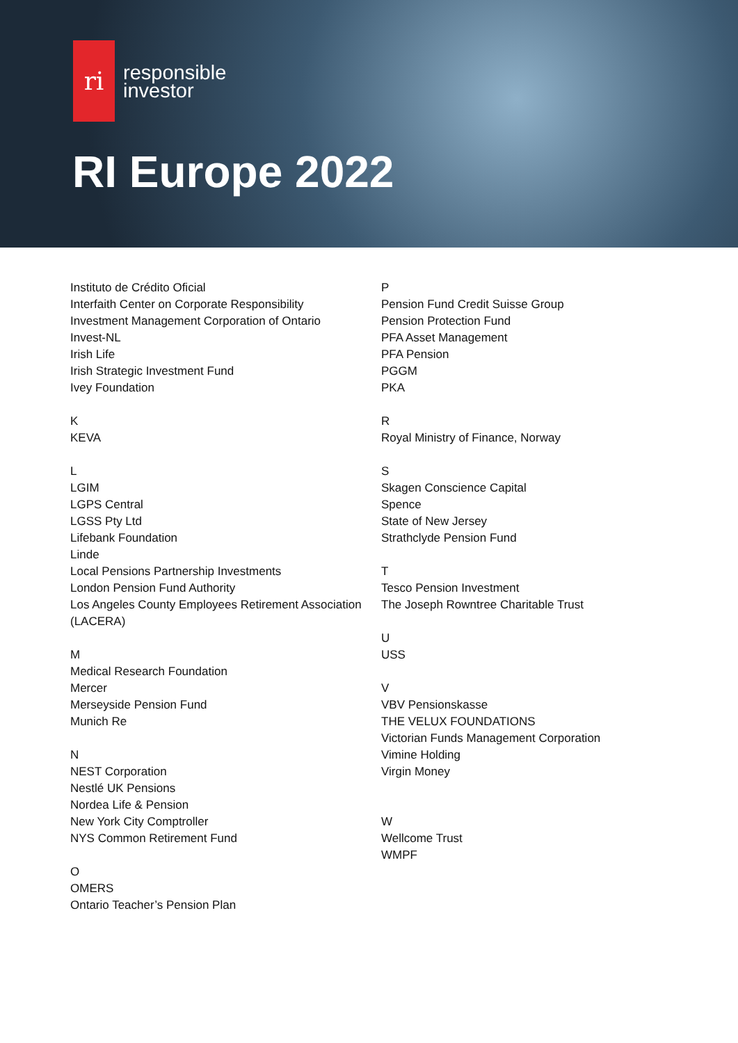ri
responsible
investor
RI Europe 2022
Instituto de Crédito Oficial
Interfaith Center on Corporate Responsibility
Investment Management Corporation of Ontario
Invest-NL
Irish Life
Irish Strategic Investment Fund
Ivey Foundation
K
KEVA
L
LGIM
LGPS Central
LGSS Pty Ltd
Lifebank Foundation
Linde
Local Pensions Partnership Investments
London Pension Fund Authority
Los Angeles County Employees Retirement Association (LACERA)
M
Medical Research Foundation
Mercer
Merseyside Pension Fund
Munich Re
N
NEST Corporation
Nestlé UK Pensions
Nordea Life & Pension
New York City Comptroller
NYS Common Retirement Fund
O
OMERS
Ontario Teacher’s Pension Plan
P
Pension Fund Credit Suisse Group
Pension Protection Fund
PFA Asset Management
PFA Pension
PGGM
PKA
R
Royal Ministry of Finance, Norway
S
Skagen Conscience Capital
Spence
State of New Jersey
Strathclyde Pension Fund
T
Tesco Pension Investment
The Joseph Rowntree Charitable Trust
U
USS
V
VBV Pensionskasse
THE VELUX FOUNDATIONS
Victorian Funds Management Corporation
Vimine Holding
Virgin Money
W
Wellcome Trust
WMPF